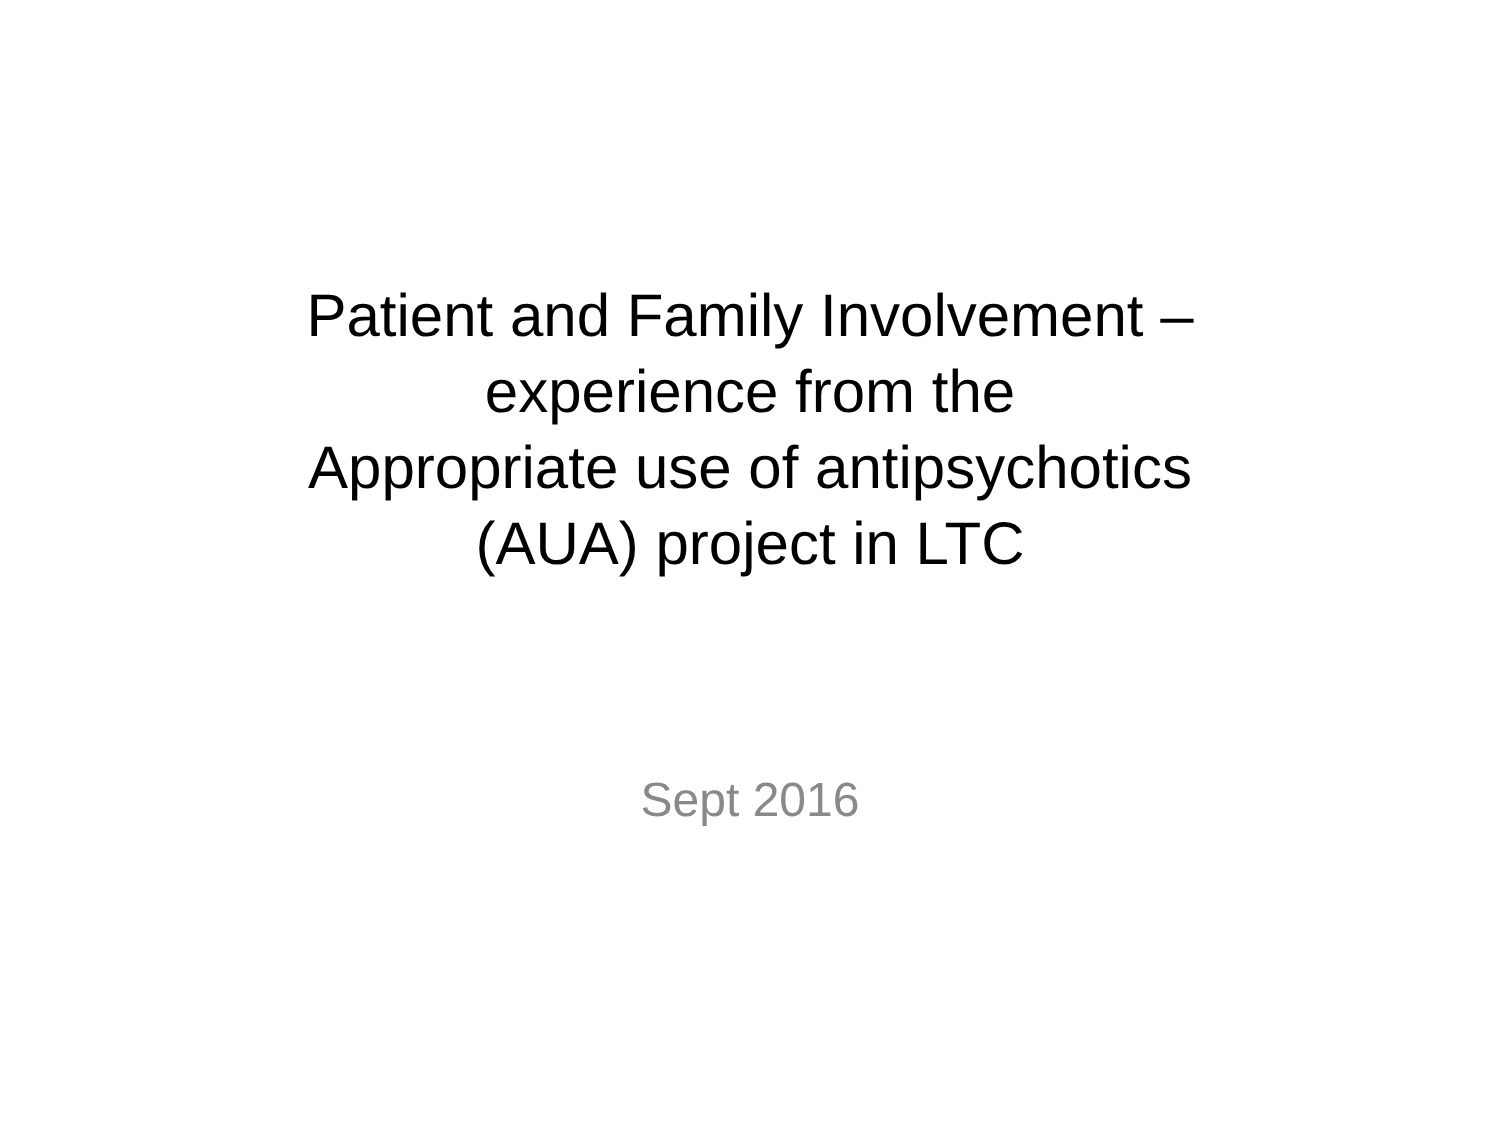Patient and Family Involvement –
experience from the
Appropriate use of antipsychotics
(AUA) project in LTC
Sept 2016